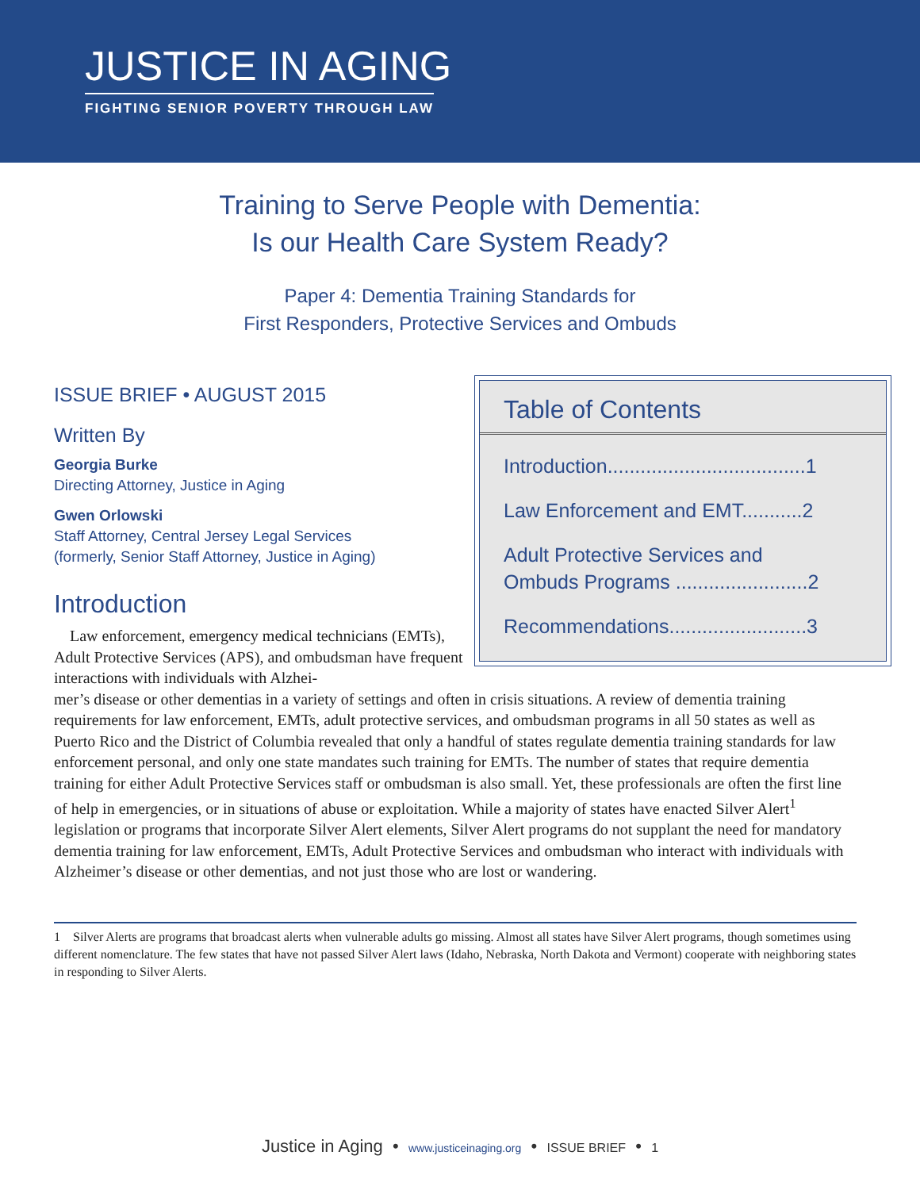JUSTICE IN AGING
FIGHTING SENIOR POVERTY THROUGH LAW
Training to Serve People with Dementia:
Is our Health Care System Ready?
Paper 4: Dementia Training Standards for
First Responders, Protective Services and Ombuds
ISSUE BRIEF • AUGUST 2015
Written By
Georgia Burke
Directing Attorney, Justice in Aging
Gwen Orlowski
Staff Attorney, Central Jersey Legal Services
(formerly, Senior Staff Attorney, Justice in Aging)
Introduction
Law enforcement, emergency medical technicians (EMTs), Adult Protective Services (APS), and ombudsman have frequent interactions with individuals with Alzhei-
Table of Contents
Introduction....................................1
Law Enforcement and EMT...........2
Adult Protective Services and
Ombuds Programs ........................2
Recommendations.........................3
mer’s disease or other dementias in a variety of settings and often in crisis situations. A review of dementia training requirements for law enforcement, EMTs, adult protective services, and ombudsman programs in all 50 states as well as Puerto Rico and the District of Columbia revealed that only a handful of states regulate dementia training standards for law enforcement personal, and only one state mandates such training for EMTs. The number of states that require dementia training for either Adult Protective Services staff or ombudsman is also small. Yet, these professionals are often the first line of help in emergencies, or in situations of abuse or exploitation. While a majority of states have enacted Silver Alert<sup>1</sup> legislation or programs that incorporate Silver Alert elements, Silver Alert programs do not supplant the need for mandatory dementia training for law enforcement, EMTs, Adult Protective Services and ombudsman who interact with individuals with Alzheimer’s disease or other dementias, and not just those who are lost or wandering.
1 Silver Alerts are programs that broadcast alerts when vulnerable adults go missing. Almost all states have Silver Alert programs, though sometimes using different nomenclature. The few states that have not passed Silver Alert laws (Idaho, Nebraska, North Dakota and Vermont) cooperate with neighboring states in responding to Silver Alerts.
Justice in Aging • www.justiceinaging.org • ISSUE BRIEF • 1